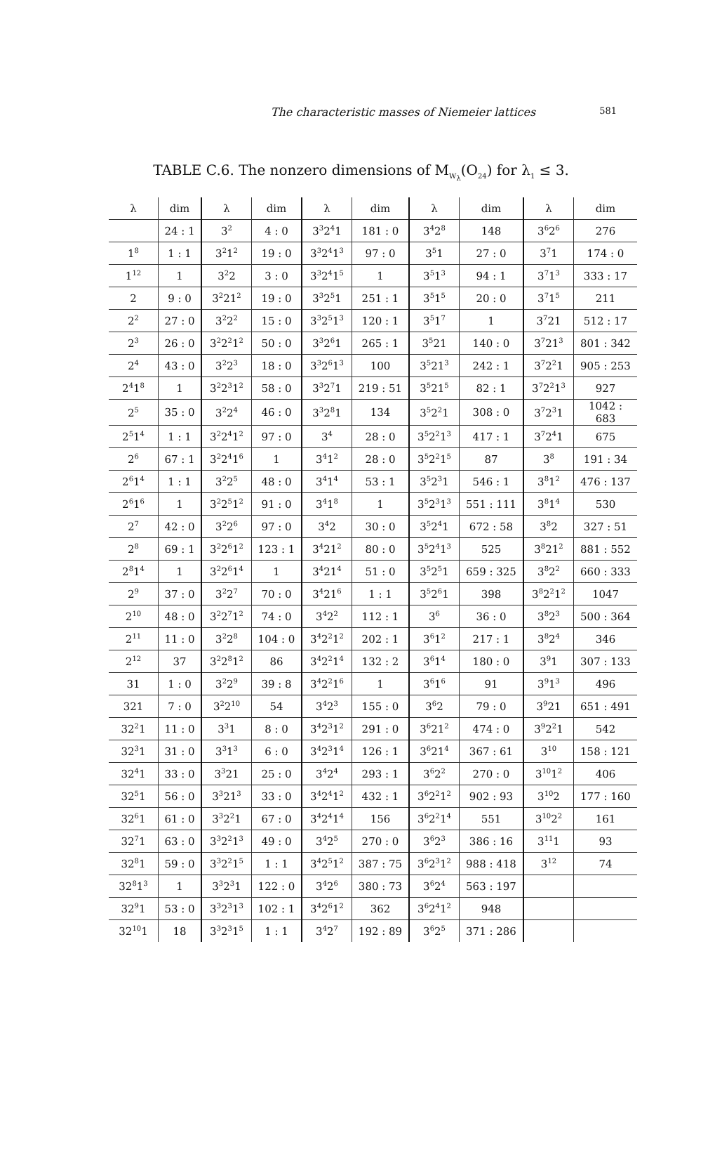The characteristic masses of Niemeier lattices
581
TABLE C.6. The nonzero dimensions of M<sub>W<sub>λ</sub></sub>(O<sub>24</sub>) for λ<sub>1</sub> ≤ 3.
| λ | dim | λ | dim | λ | dim | λ | dim | λ | dim |
| --- | --- | --- | --- | --- | --- | --- | --- | --- | --- |
| | 24 : 1 | 3<sup>2</sup> | 4 : 0 | 3<sup>3</sup>2<sup>4</sup>1 | 181 : 0 | 3<sup>4</sup>2<sup>8</sup> | 148 | 3<sup>6</sup>2<sup>6</sup> | 276 |
| 1<sup>8</sup> | 1 : 1 | 3<sup>2</sup>1<sup>2</sup> | 19 : 0 | 3<sup>3</sup>2<sup>4</sup>1<sup>3</sup> | 97 : 0 | 3<sup>5</sup>1 | 27 : 0 | 3<sup>7</sup>1 | 174 : 0 |
| 1<sup>12</sup> | 1 | 3<sup>2</sup>2 | 3 : 0 | 3<sup>3</sup>2<sup>4</sup>1<sup>5</sup> | 1 | 3<sup>5</sup>1<sup>3</sup> | 94 : 1 | 3<sup>7</sup>1<sup>3</sup> | 333 : 17 |
| 2 | 9 : 0 | 3<sup>2</sup>21<sup>2</sup> | 19 : 0 | 3<sup>3</sup>2<sup>5</sup>1 | 251 : 1 | 3<sup>5</sup>1<sup>5</sup> | 20 : 0 | 3<sup>7</sup>1<sup>5</sup> | 211 |
| 2<sup>2</sup> | 27 : 0 | 3<sup>2</sup>2<sup>2</sup> | 15 : 0 | 3<sup>3</sup>2<sup>5</sup>1<sup>3</sup> | 120 : 1 | 3<sup>5</sup>1<sup>7</sup> | 1 | 3<sup>7</sup>21 | 512 : 17 |
| 2<sup>3</sup> | 26 : 0 | 3<sup>2</sup>2<sup>2</sup>1<sup>2</sup> | 50 : 0 | 3<sup>3</sup>2<sup>6</sup>1 | 265 : 1 | 3<sup>5</sup>21 | 140 : 0 | 3<sup>7</sup>21<sup>3</sup> | 801 : 342 |
| 2<sup>4</sup> | 43 : 0 | 3<sup>2</sup>2<sup>3</sup> | 18 : 0 | 3<sup>3</sup>2<sup>6</sup>1<sup>3</sup> | 100 | 3<sup>5</sup>21<sup>3</sup> | 242 : 1 | 3<sup>7</sup>2<sup>2</sup>1 | 905 : 253 |
| 2<sup>4</sup>1<sup>8</sup> | 1 | 3<sup>2</sup>2<sup>3</sup>1<sup>2</sup> | 58 : 0 | 3<sup>3</sup>2<sup>7</sup>1 | 219 : 51 | 3<sup>5</sup>21<sup>5</sup> | 82 : 1 | 3<sup>7</sup>2<sup>2</sup>1<sup>3</sup> | 927 |
| 2<sup>5</sup> | 35 : 0 | 3<sup>2</sup>2<sup>4</sup> | 46 : 0 | 3<sup>3</sup>2<sup>8</sup>1 | 134 | 3<sup>5</sup>2<sup>2</sup>1 | 308 : 0 | 3<sup>7</sup>2<sup>3</sup>1 | 1042 : 683 |
| 2<sup>5</sup>1<sup>4</sup> | 1 : 1 | 3<sup>2</sup>2<sup>4</sup>1<sup>2</sup> | 97 : 0 | 3<sup>4</sup> | 28 : 0 | 3<sup>5</sup>2<sup>2</sup>1<sup>3</sup> | 417 : 1 | 3<sup>7</sup>2<sup>4</sup>1 | 675 |
| 2<sup>6</sup> | 67 : 1 | 3<sup>2</sup>2<sup>4</sup>1<sup>6</sup> | 1 | 3<sup>4</sup>1<sup>2</sup> | 28 : 0 | 3<sup>5</sup>2<sup>2</sup>1<sup>5</sup> | 87 | 3<sup>8</sup> | 191 : 34 |
| 2<sup>6</sup>1<sup>4</sup> | 1 : 1 | 3<sup>2</sup>2<sup>5</sup> | 48 : 0 | 3<sup>4</sup>1<sup>4</sup> | 53 : 1 | 3<sup>5</sup>2<sup>3</sup>1 | 546 : 1 | 3<sup>8</sup>1<sup>2</sup> | 476 : 137 |
| 2<sup>6</sup>1<sup>6</sup> | 1 | 3<sup>2</sup>2<sup>5</sup>1<sup>2</sup> | 91 : 0 | 3<sup>4</sup>1<sup>8</sup> | 1 | 3<sup>5</sup>2<sup>3</sup>1<sup>3</sup> | 551 : 111 | 3<sup>8</sup>1<sup>4</sup> | 530 |
| 2<sup>7</sup> | 42 : 0 | 3<sup>2</sup>2<sup>6</sup> | 97 : 0 | 3<sup>4</sup>2 | 30 : 0 | 3<sup>5</sup>2<sup>4</sup>1 | 672 : 58 | 3<sup>8</sup>2 | 327 : 51 |
| 2<sup>8</sup> | 69 : 1 | 3<sup>2</sup>2<sup>6</sup>1<sup>2</sup> | 123 : 1 | 3<sup>4</sup>21<sup>2</sup> | 80 : 0 | 3<sup>5</sup>2<sup>4</sup>1<sup>3</sup> | 525 | 3<sup>8</sup>21<sup>2</sup> | 881 : 552 |
| 2<sup>8</sup>1<sup>4</sup> | 1 | 3<sup>2</sup>2<sup>6</sup>1<sup>4</sup> | 1 | 3<sup>4</sup>21<sup>4</sup> | 51 : 0 | 3<sup>5</sup>2<sup>5</sup>1 | 659 : 325 | 3<sup>8</sup>2<sup>2</sup> | 660 : 333 |
| 2<sup>9</sup> | 37 : 0 | 3<sup>2</sup>2<sup>7</sup> | 70 : 0 | 3<sup>4</sup>21<sup>6</sup> | 1 : 1 | 3<sup>5</sup>2<sup>6</sup>1 | 398 | 3<sup>8</sup>2<sup>2</sup>1<sup>2</sup> | 1047 |
| 2<sup>10</sup> | 48 : 0 | 3<sup>2</sup>2<sup>7</sup>1<sup>2</sup> | 74 : 0 | 3<sup>4</sup>2<sup>2</sup> | 112 : 1 | 3<sup>6</sup> | 36 : 0 | 3<sup>8</sup>2<sup>3</sup> | 500 : 364 |
| 2<sup>11</sup> | 11 : 0 | 3<sup>2</sup>2<sup>8</sup> | 104 : 0 | 3<sup>4</sup>2<sup>2</sup>1<sup>2</sup> | 202 : 1 | 3<sup>6</sup>1<sup>2</sup> | 217 : 1 | 3<sup>8</sup>2<sup>4</sup> | 346 |
| 2<sup>12</sup> | 37 | 3<sup>2</sup>2<sup>8</sup>1<sup>2</sup> | 86 | 3<sup>4</sup>2<sup>2</sup>1<sup>4</sup> | 132 : 2 | 3<sup>6</sup>1<sup>4</sup> | 180 : 0 | 3<sup>9</sup>1 | 307 : 133 |
| 31 | 1 : 0 | 3<sup>2</sup>2<sup>9</sup> | 39 : 8 | 3<sup>4</sup>2<sup>2</sup>1<sup>6</sup> | 1 | 3<sup>6</sup>1<sup>6</sup> | 91 | 3<sup>9</sup>1<sup>3</sup> | 496 |
| 321 | 7 : 0 | 3<sup>2</sup>2<sup>10</sup> | 54 | 3<sup>4</sup>2<sup>3</sup> | 155 : 0 | 3<sup>6</sup>2 | 79 : 0 | 3<sup>9</sup>21 | 651 : 491 |
| 32<sup>2</sup>1 | 11 : 0 | 3<sup>3</sup>1 | 8 : 0 | 3<sup>4</sup>2<sup>3</sup>1<sup>2</sup> | 291 : 0 | 3<sup>6</sup>21<sup>2</sup> | 474 : 0 | 3<sup>9</sup>2<sup>2</sup>1 | 542 |
| 32<sup>3</sup>1 | 31 : 0 | 3<sup>3</sup>1<sup>3</sup> | 6 : 0 | 3<sup>4</sup>2<sup>3</sup>1<sup>4</sup> | 126 : 1 | 3<sup>6</sup>21<sup>4</sup> | 367 : 61 | 3<sup>10</sup> | 158 : 121 |
| 32<sup>4</sup>1 | 33 : 0 | 3<sup>3</sup>21 | 25 : 0 | 3<sup>4</sup>2<sup>4</sup> | 293 : 1 | 3<sup>6</sup>2<sup>2</sup> | 270 : 0 | 3<sup>10</sup>1<sup>2</sup> | 406 |
| 32<sup>5</sup>1 | 56 : 0 | 3<sup>3</sup>21<sup>3</sup> | 33 : 0 | 3<sup>4</sup>2<sup>4</sup>1<sup>2</sup> | 432 : 1 | 3<sup>6</sup>2<sup>2</sup>1<sup>2</sup> | 902 : 93 | 3<sup>10</sup>2 | 177 : 160 |
| 32<sup>6</sup>1 | 61 : 0 | 3<sup>3</sup>2<sup>2</sup>1 | 67 : 0 | 3<sup>4</sup>2<sup>4</sup>1<sup>4</sup> | 156 | 3<sup>6</sup>2<sup>2</sup>1<sup>4</sup> | 551 | 3<sup>10</sup>2<sup>2</sup> | 161 |
| 32<sup>7</sup>1 | 63 : 0 | 3<sup>3</sup>2<sup>2</sup>1<sup>3</sup> | 49 : 0 | 3<sup>4</sup>2<sup>5</sup> | 270 : 0 | 3<sup>6</sup>2<sup>3</sup> | 386 : 16 | 3<sup>11</sup>1 | 93 |
| 32<sup>8</sup>1 | 59 : 0 | 3<sup>3</sup>2<sup>2</sup>1<sup>5</sup> | 1 : 1 | 3<sup>4</sup>2<sup>5</sup>1<sup>2</sup> | 387 : 75 | 3<sup>6</sup>2<sup>3</sup>1<sup>2</sup> | 988 : 418 | 3<sup>12</sup> | 74 |
| 32<sup>8</sup>1<sup>3</sup> | 1 | 3<sup>3</sup>2<sup>3</sup>1 | 122 : 0 | 3<sup>4</sup>2<sup>6</sup> | 380 : 73 | 3<sup>6</sup>2<sup>4</sup> | 563 : 197 | | |
| 32<sup>9</sup>1 | 53 : 0 | 3<sup>3</sup>2<sup>3</sup>1<sup>3</sup> | 102 : 1 | 3<sup>4</sup>2<sup>6</sup>1<sup>2</sup> | 362 | 3<sup>6</sup>2<sup>4</sup>1<sup>2</sup> | 948 | | |
| 32<sup>10</sup>1 | 18 | 3<sup>3</sup>2<sup>3</sup>1<sup>5</sup> | 1 : 1 | 3<sup>4</sup>2<sup>7</sup> | 192 : 89 | 3<sup>6</sup>2<sup>5</sup> | 371 : 286 | | |